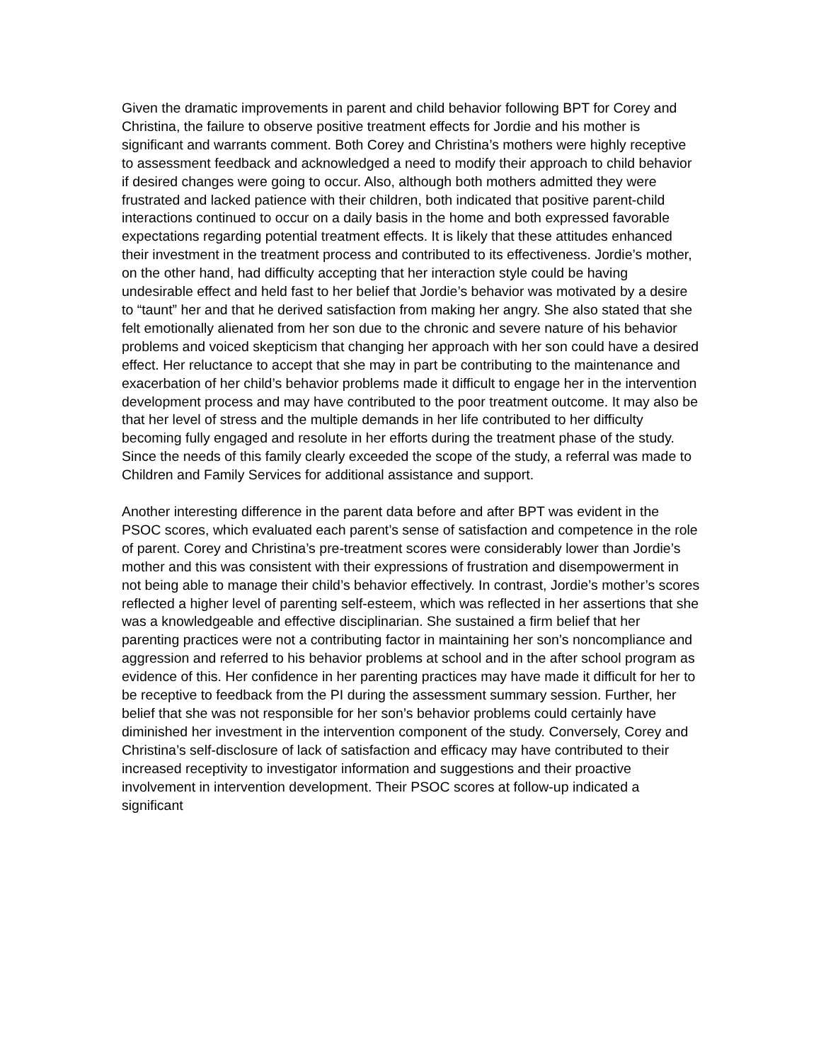Given the dramatic improvements in parent and child behavior following BPT for Corey and Christina, the failure to observe positive treatment effects for Jordie and his mother is significant and warrants comment. Both Corey and Christina’s mothers were highly receptive to assessment feedback and acknowledged a need to modify their approach to child behavior if desired changes were going to occur. Also, although both mothers admitted they were frustrated and lacked patience with their children, both indicated that positive parent-child interactions continued to occur on a daily basis in the home and both expressed favorable expectations regarding potential treatment effects. It is likely that these attitudes enhanced their investment in the treatment process and contributed to its effectiveness. Jordie’s mother, on the other hand, had difficulty accepting that her interaction style could be having undesirable effect and held fast to her belief that Jordie’s behavior was motivated by a desire to “taunt” her and that he derived satisfaction from making her angry. She also stated that she felt emotionally alienated from her son due to the chronic and severe nature of his behavior problems and voiced skepticism that changing her approach with her son could have a desired effect. Her reluctance to accept that she may in part be contributing to the maintenance and exacerbation of her child’s behavior problems made it difficult to engage her in the intervention development process and may have contributed to the poor treatment outcome. It may also be that her level of stress and the multiple demands in her life contributed to her difficulty becoming fully engaged and resolute in her efforts during the treatment phase of the study. Since the needs of this family clearly exceeded the scope of the study, a referral was made to Children and Family Services for additional assistance and support.
Another interesting difference in the parent data before and after BPT was evident in the PSOC scores, which evaluated each parent’s sense of satisfaction and competence in the role of parent. Corey and Christina’s pre-treatment scores were considerably lower than Jordie’s mother and this was consistent with their expressions of frustration and disempowerment in not being able to manage their child’s behavior effectively. In contrast, Jordie’s mother’s scores reflected a higher level of parenting self-esteem, which was reflected in her assertions that she was a knowledgeable and effective disciplinarian. She sustained a firm belief that her parenting practices were not a contributing factor in maintaining her son’s noncompliance and aggression and referred to his behavior problems at school and in the after school program as evidence of this. Her confidence in her parenting practices may have made it difficult for her to be receptive to feedback from the PI during the assessment summary session. Further, her belief that she was not responsible for her son’s behavior problems could certainly have diminished her investment in the intervention component of the study. Conversely, Corey and Christina’s self-disclosure of lack of satisfaction and efficacy may have contributed to their increased receptivity to investigator information and suggestions and their proactive involvement in intervention development. Their PSOC scores at follow-up indicated a significant